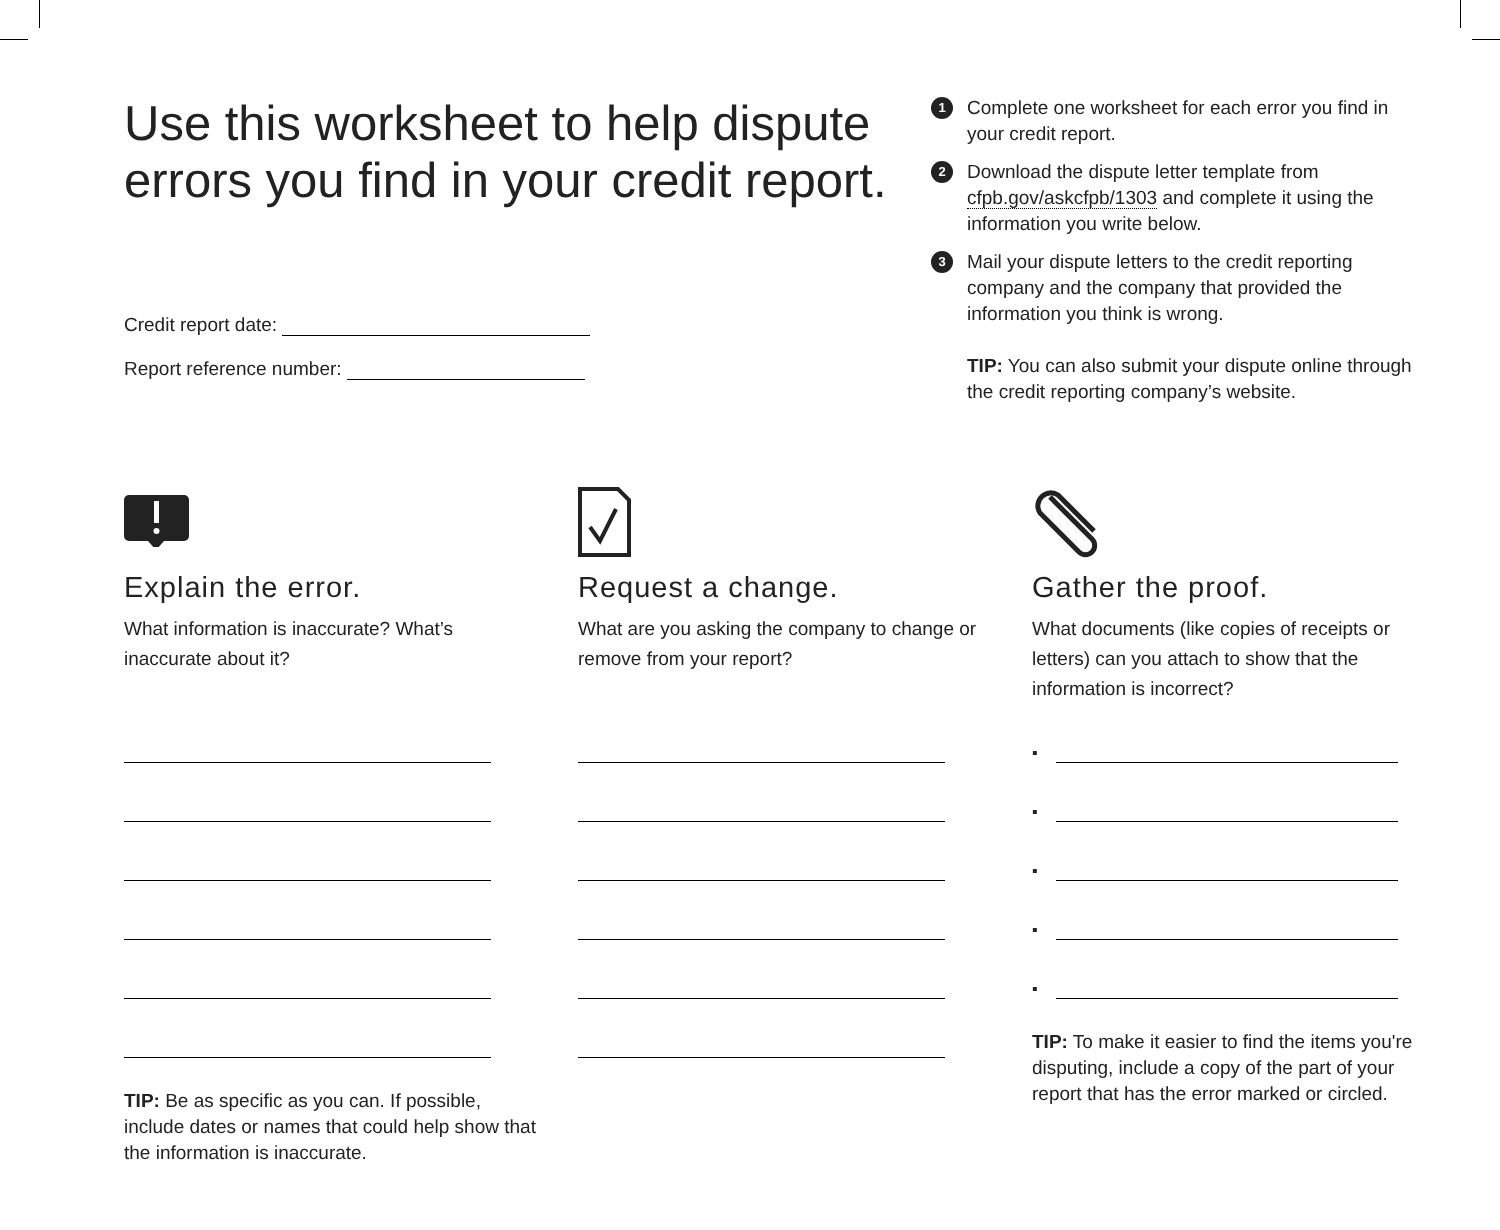Use this worksheet to help dispute errors you find in your credit report.
Credit report date:
Report reference number:
1
Complete one worksheet for each error you find in your credit report.
2
Download the dispute letter template from cfpb.gov/askcfpb/1303 and complete it using the information you write below.
3
Mail your dispute letters to the credit reporting company and the company that provided the information you think is wrong.
TIP: You can also submit your dispute online through the credit reporting company’s website.
Explain the error.
What information is inaccurate? What’s inaccurate about it?
TIP: Be as specific as you can. If possible, include dates or names that could help show that the information is inaccurate.
Request a change.
What are you asking the company to change or remove from your report?
Gather the proof.
What documents (like copies of receipts or letters) can you attach to show that the information is incorrect?
▪
▪
▪
▪
▪
TIP: To make it easier to find the items you're disputing, include a copy of the part of your report that has the error marked or circled.